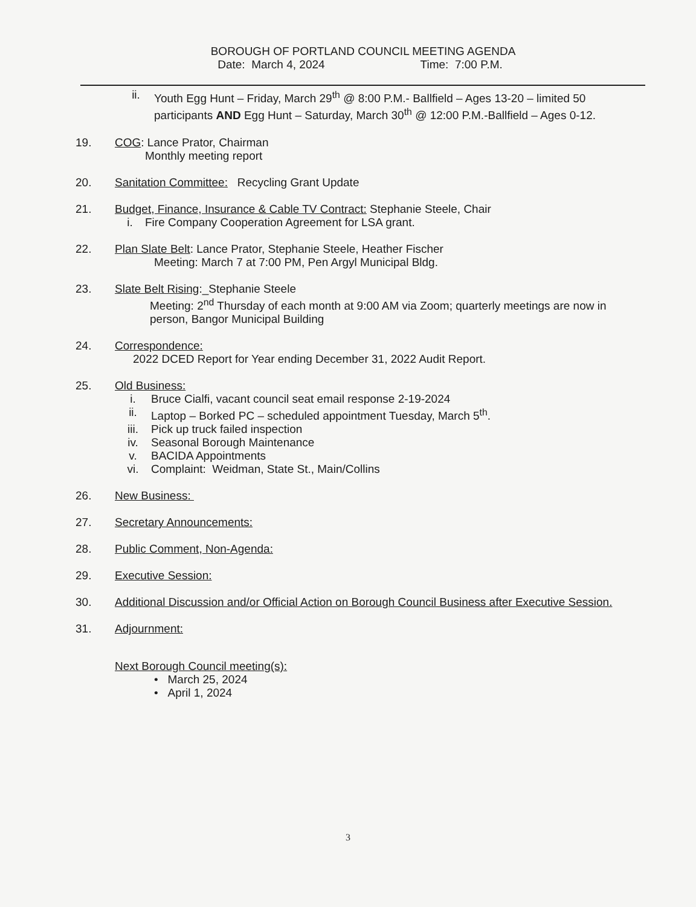BOROUGH OF PORTLAND COUNCIL MEETING AGENDA
Date: March 4, 2024 Time: 7:00 P.M.
ii. Youth Egg Hunt – Friday, March 29<sup>th</sup> @ 8:00 P.M.- Ballfield – Ages 13-20 – limited 50 participants AND Egg Hunt – Saturday, March 30<sup>th</sup> @ 12:00 P.M.-Ballfield – Ages 0-12.
19. COG: Lance Prator, Chairman
Monthly meeting report
20. Sanitation Committee: Recycling Grant Update
21. Budget, Finance, Insurance & Cable TV Contract: Stephanie Steele, Chair
i. Fire Company Cooperation Agreement for LSA grant.
22. Plan Slate Belt: Lance Prator, Stephanie Steele, Heather Fischer
Meeting: March 7 at 7:00 PM, Pen Argyl Municipal Bldg.
23. Slate Belt Rising:_Stephanie Steele
Meeting: 2<sup>nd</sup> Thursday of each month at 9:00 AM via Zoom; quarterly meetings are now in person, Bangor Municipal Building
24. Correspondence:
2022 DCED Report for Year ending December 31, 2022 Audit Report.
25. Old Business:
i. Bruce Cialfi, vacant council seat email response 2-19-2024
ii. Laptop – Borked PC – scheduled appointment Tuesday, March 5<sup>th</sup>.
iii. Pick up truck failed inspection
iv. Seasonal Borough Maintenance
v. BACIDA Appointments
vi. Complaint: Weidman, State St., Main/Collins
26. New Business:
27. Secretary Announcements:
28. Public Comment, Non-Agenda:
29. Executive Session:
30. Additional Discussion and/or Official Action on Borough Council Business after Executive Session.
31. Adjournment:
Next Borough Council meeting(s):
• March 25, 2024
• April 1, 2024
3